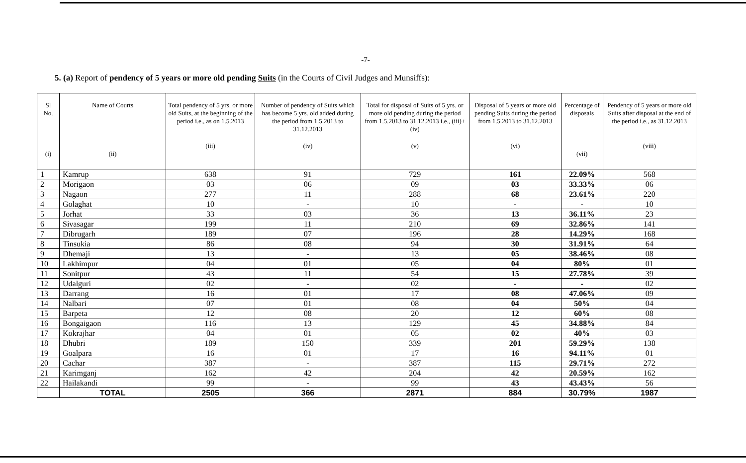-7-
5. (a) Report of pendency of 5 years or more old pending Suits (in the Courts of Civil Judges and Munsiffs):
| Sl No. (i) | Name of Courts (ii) | Total pendency of 5 yrs. or more old Suits, at the beginning of the period i.e., as on 1.5.2013 (iii) | Number of pendency of Suits which has become 5 yrs. old added during the period from 1.5.2013 to 31.12.2013 (iv) | Total for disposal of Suits of 5 yrs. or more old pending during the period from 1.5.2013 to 31.12.2013 i.e., (iii)+(iv) (v) | Disposal of 5 years or more old pending Suits during the period from 1.5.2013 to 31.12.2013 (vi) | Percentage of disposals (vii) | Pendency of 5 years or more old Suits after disposal at the end of the period i.e., as 31.12.2013 (viii) |
| --- | --- | --- | --- | --- | --- | --- | --- |
| 1 | Kamrup | 638 | 91 | 729 | 161 | 22.09% | 568 |
| 2 | Morigaon | 03 | 06 | 09 | 03 | 33.33% | 06 |
| 3 | Nagaon | 277 | 11 | 288 | 68 | 23.61% | 220 |
| 4 | Golaghat | 10 | - | 10 | - | - | 10 |
| 5 | Jorhat | 33 | 03 | 36 | 13 | 36.11% | 23 |
| 6 | Sivasagar | 199 | 11 | 210 | 69 | 32.86% | 141 |
| 7 | Dibrugarh | 189 | 07 | 196 | 28 | 14.29% | 168 |
| 8 | Tinsukia | 86 | 08 | 94 | 30 | 31.91% | 64 |
| 9 | Dhemaji | 13 | - | 13 | 05 | 38.46% | 08 |
| 10 | Lakhimpur | 04 | 01 | 05 | 04 | 80% | 01 |
| 11 | Sonitpur | 43 | 11 | 54 | 15 | 27.78% | 39 |
| 12 | Udalguri | 02 | - | 02 | - | - | 02 |
| 13 | Darrang | 16 | 01 | 17 | 08 | 47.06% | 09 |
| 14 | Nalbari | 07 | 01 | 08 | 04 | 50% | 04 |
| 15 | Barpeta | 12 | 08 | 20 | 12 | 60% | 08 |
| 16 | Bongaigaon | 116 | 13 | 129 | 45 | 34.88% | 84 |
| 17 | Kokrajhar | 04 | 01 | 05 | 02 | 40% | 03 |
| 18 | Dhubri | 189 | 150 | 339 | 201 | 59.29% | 138 |
| 19 | Goalpara | 16 | 01 | 17 | 16 | 94.11% | 01 |
| 20 | Cachar | 387 | - | 387 | 115 | 29.71% | 272 |
| 21 | Karimganj | 162 | 42 | 204 | 42 | 20.59% | 162 |
| 22 | Hailakandi | 99 | - | 99 | 43 | 43.43% | 56 |
| | TOTAL | 2505 | 366 | 2871 | 884 | 30.79% | 1987 |